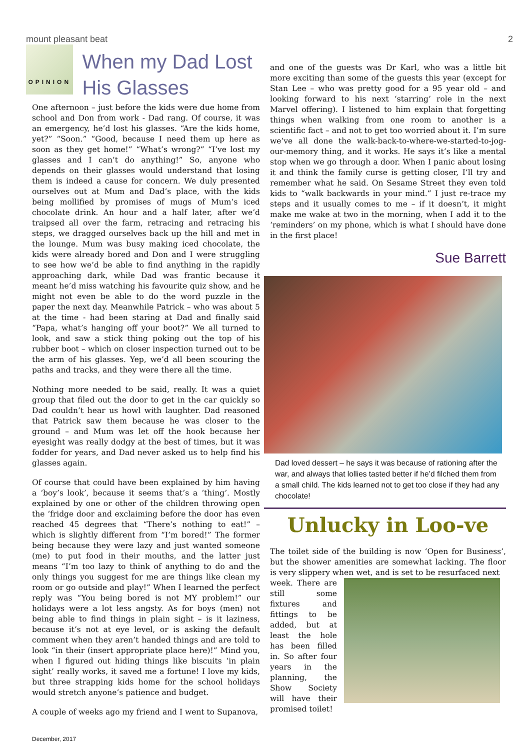mount pleasant beat 2
OPINION
When my Dad Lost His Glasses
One afternoon – just before the kids were due home from school and Don from work - Dad rang. Of course, it was an emergency, he’d lost his glasses. “Are the kids home, yet?” “Soon.” “Good, because I need them up here as soon as they get home!” “What’s wrong?” “I’ve lost my glasses and I can’t do anything!” So, anyone who depends on their glasses would understand that losing them is indeed a cause for concern. We duly presented ourselves out at Mum and Dad’s place, with the kids being mollified by promises of mugs of Mum’s iced chocolate drink. An hour and a half later, after we’d traipsed all over the farm, retracing and retracing his steps, we dragged ourselves back up the hill and met in the lounge. Mum was busy making iced chocolate, the kids were already bored and Don and I were struggling to see how we’d be able to find anything in the rapidly approaching dark, while Dad was frantic because it meant he’d miss watching his favourite quiz show, and he might not even be able to do the word puzzle in the paper the next day. Meanwhile Patrick – who was about 5 at the time - had been staring at Dad and finally said “Papa, what’s hanging off your boot?” We all turned to look, and saw a stick thing poking out the top of his rubber boot – which on closer inspection turned out to be the arm of his glasses. Yep, we’d all been scouring the paths and tracks, and they were there all the time.
Nothing more needed to be said, really. It was a quiet group that filed out the door to get in the car quickly so Dad couldn’t hear us howl with laughter. Dad reasoned that Patrick saw them because he was closer to the ground – and Mum was let off the hook because her eyesight was really dodgy at the best of times, but it was fodder for years, and Dad never asked us to help find his glasses again.
Of course that could have been explained by him having a ‘boy’s look’, because it seems that’s a ‘thing’. Mostly explained by one or other of the children throwing open the ‘fridge door and exclaiming before the door has even reached 45 degrees that “There’s nothing to eat!” – which is slightly different from “I’m bored!” The former being because they were lazy and just wanted someone (me) to put food in their mouths, and the latter just means “I’m too lazy to think of anything to do and the only things you suggest for me are things like clean my room or go outside and play!” When I learned the perfect reply was “You being bored is not MY problem!” our holidays were a lot less angsty. As for boys (men) not being able to find things in plain sight – is it laziness, because it’s not at eye level, or is asking the default comment when they aren’t handed things and are told to look “in their (insert appropriate place here)!” Mind you, when I figured out hiding things like biscuits ‘in plain sight’ really works, it saved me a fortune! I love my kids, but three strapping kids home for the school holidays would stretch anyone’s patience and budget.
A couple of weeks ago my friend and I went to Supanova,
and one of the guests was Dr Karl, who was a little bit more exciting than some of the guests this year (except for Stan Lee – who was pretty good for a 95 year old – and looking forward to his next ‘starring’ role in the next Marvel offering). I listened to him explain that forgetting things when walking from one room to another is a scientific fact – and not to get too worried about it. I’m sure we’ve all done the walk-back-to-where-we-started-to-jog-our-memory thing, and it works. He says it’s like a mental stop when we go through a door. When I panic about losing it and think the family curse is getting closer, I’ll try and remember what he said. On Sesame Street they even told kids to “walk backwards in your mind.” I just re-trace my steps and it usually comes to me – if it doesn’t, it might make me wake at two in the morning, when I add it to the ‘reminders’ on my phone, which is what I should have done in the first place!
Sue Barrett
Dad loved dessert – he says it was because of rationing after the war, and always that lollies tasted better if he’d filched them from a small child. The kids learned not to get too close if they had any chocolate!
Unlucky in Loo-ve
The toilet side of the building is now ‘Open for Business’, but the shower amenities are somewhat lacking. The floor is very slippery when wet, and is set to be resurfaced next
week. There are still some fixtures and fittings to be added, but at least the hole has been filled in. So after four years in the planning, the Show Society will have their promised toilet!
December, 2017